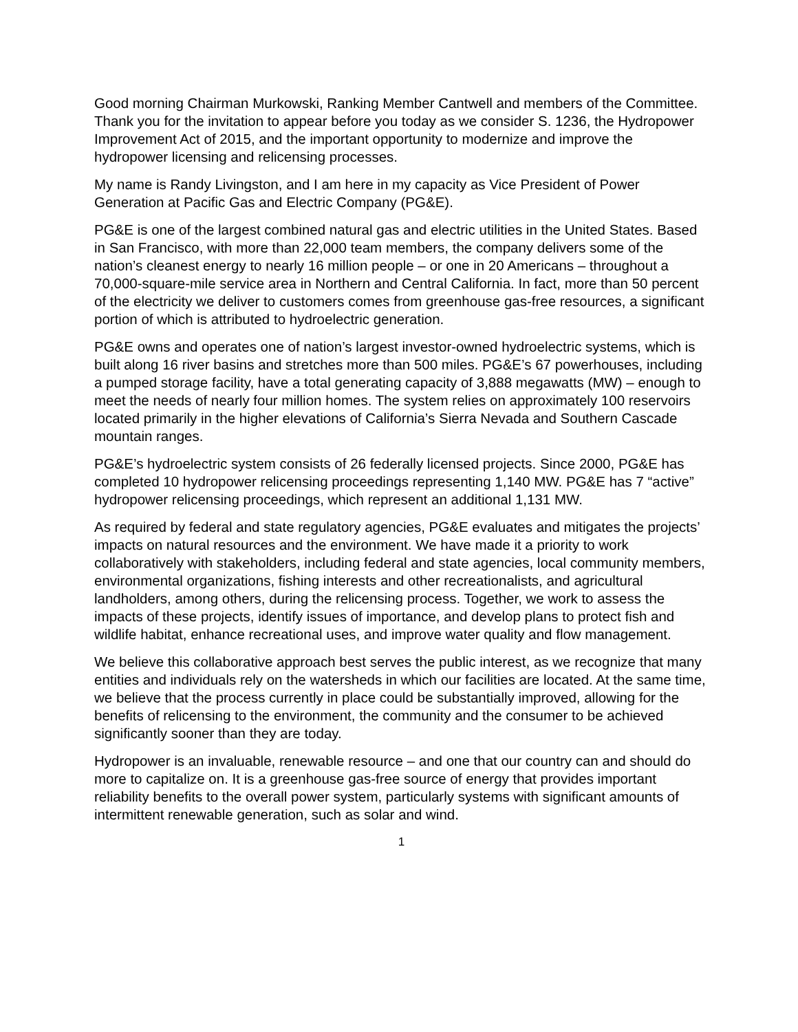Good morning Chairman Murkowski, Ranking Member Cantwell and members of the Committee. Thank you for the invitation to appear before you today as we consider S. 1236, the Hydropower Improvement Act of 2015, and the important opportunity to modernize and improve the hydropower licensing and relicensing processes.
My name is Randy Livingston, and I am here in my capacity as Vice President of Power Generation at Pacific Gas and Electric Company (PG&E).
PG&E is one of the largest combined natural gas and electric utilities in the United States. Based in San Francisco, with more than 22,000 team members, the company delivers some of the nation’s cleanest energy to nearly 16 million people – or one in 20 Americans – throughout a 70,000-square-mile service area in Northern and Central California. In fact, more than 50 percent of the electricity we deliver to customers comes from greenhouse gas-free resources, a significant portion of which is attributed to hydroelectric generation.
PG&E owns and operates one of nation’s largest investor-owned hydroelectric systems, which is built along 16 river basins and stretches more than 500 miles. PG&E’s 67 powerhouses, including a pumped storage facility, have a total generating capacity of 3,888 megawatts (MW) – enough to meet the needs of nearly four million homes. The system relies on approximately 100 reservoirs located primarily in the higher elevations of California’s Sierra Nevada and Southern Cascade mountain ranges.
PG&E’s hydroelectric system consists of 26 federally licensed projects. Since 2000, PG&E has completed 10 hydropower relicensing proceedings representing 1,140 MW. PG&E has 7 “active” hydropower relicensing proceedings, which represent an additional 1,131 MW.
As required by federal and state regulatory agencies, PG&E evaluates and mitigates the projects’ impacts on natural resources and the environment. We have made it a priority to work collaboratively with stakeholders, including federal and state agencies, local community members, environmental organizations, fishing interests and other recreationalists, and agricultural landholders, among others, during the relicensing process. Together, we work to assess the impacts of these projects, identify issues of importance, and develop plans to protect fish and wildlife habitat, enhance recreational uses, and improve water quality and flow management.
We believe this collaborative approach best serves the public interest, as we recognize that many entities and individuals rely on the watersheds in which our facilities are located. At the same time, we believe that the process currently in place could be substantially improved, allowing for the benefits of relicensing to the environment, the community and the consumer to be achieved significantly sooner than they are today.
Hydropower is an invaluable, renewable resource – and one that our country can and should do more to capitalize on. It is a greenhouse gas-free source of energy that provides important reliability benefits to the overall power system, particularly systems with significant amounts of intermittent renewable generation, such as solar and wind.
1